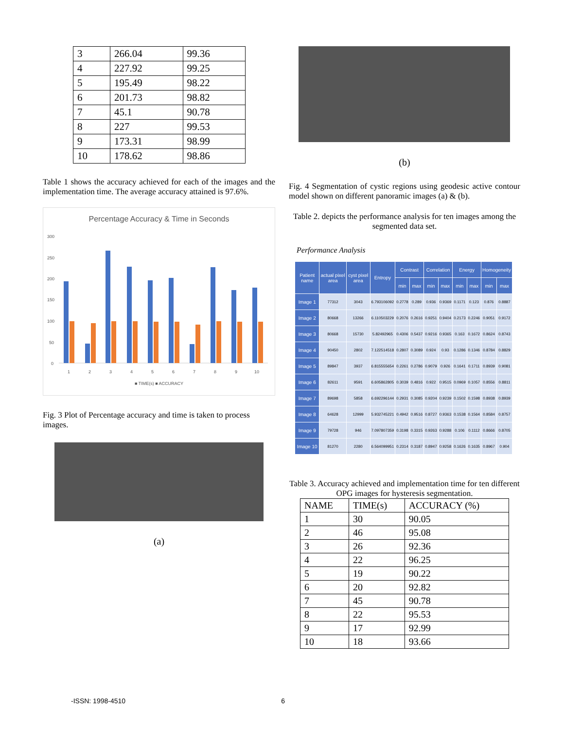| 3 | 266.04 | 99.36 |
| 4 | 227.92 | 99.25 |
| 5 | 195.49 | 98.22 |
| 6 | 201.73 | 98.82 |
| 7 | 45.1 | 90.78 |
| 8 | 227 | 99.53 |
| 9 | 173.31 | 98.99 |
| 10 | 178.62 | 98.86 |
Table 1 shows the accuracy achieved for each of the images and the implementation time. The average accuracy attained is 97.6%.
Percentage Accuracy & Time in Seconds
300
250
200
150
100
50
0
1
2
3
4
5
6
7
8
9
10
■ TIME(s) ■ ACCURACY
Fig. 3 Plot of Percentage accuracy and time is taken to process images.
(a)
(b)
Fig. 4 Segmentation of cystic regions using geodesic active contour model shown on different panoramic images (a) & (b).
Table 2. depicts the performance analysis for ten images among the segmented data set.
Performance Analysis
| Patient name | actual pixel area | cyst pixel area | Entropy | Contrast | | Correlation | | Energy | | Homogeneity | |
| --- | --- | --- | --- | --- | --- | --- | --- | --- | --- | --- | --- |
| | | | | min | max | min | max | min | max | min | max |
| Image 1 | 77312 | 3043 | 6.793106092 | 0.2778 | 0.289 | 0.936 | 0.9369 | 0.1171 | 0.123 | 0.876 | 0.8887 |
| Image 2 | 80668 | 13266 | 6.110503229 | 0.2076 | 0.2616 | 0.9251 | 0.9404 | 0.2173 | 0.2246 | 0.9051 | 0.9172 |
| Image 3 | 80668 | 15730 | 5.82492965 | 0.4306 | 0.5437 | 0.9216 | 0.9365 | 0.163 | 0.1672 | 0.8624 | 0.8743 |
| Image 4 | 90450 | 2802 | 7.122514518 | 0.2807 | 0.3089 | 0.924 | 0.93 | 0.1286 | 0.1346 | 0.8784 | 0.8829 |
| Image 5 | 89847 | 3937 | 6.815555654 | 0.2261 | 0.2786 | 0.9079 | 0.926 | 0.1641 | 0.1711 | 0.8939 | 0.9081 |
| Image 6 | 82611 | 9591 | 6.605862805 | 0.3039 | 0.4816 | 0.922 | 0.9515 | 0.0969 | 0.1057 | 0.8556 | 0.8811 |
| Image 7 | 89698 | 5858 | 6.692296144 | 0.2931 | 0.3085 | 0.9204 | 0.9239 | 0.1502 | 0.1598 | 0.8938 | 0.8939 |
| Image 8 | 64628 | 12999 | 5.932745221 | 0.4942 | 0.9516 | 0.8727 | 0.9363 | 0.1538 | 0.1564 | 0.8584 | 0.8757 |
| Image 9 | 79728 | 946 | 7.097807359 | 0.3198 | 0.3315 | 0.9263 | 0.9288 | 0.106 | 0.1112 | 0.8666 | 0.8705 |
| Image 10 | 81270 | 2280 | 6.564099951 | 0.2314 | 0.3187 | 0.8947 | 0.9258 | 0.1626 | 0.1635 | 0.8967 | 0.904 |
Table 3. Accuracy achieved and implementation time for ten different OPG images for hysteresis segmentation.
| NAME | TIME(s) | ACCURACY (%) |
| 1 | 30 | 90.05 |
| 2 | 46 | 95.08 |
| 3 | 26 | 92.36 |
| 4 | 22 | 96.25 |
| 5 | 19 | 90.22 |
| 6 | 20 | 92.82 |
| 7 | 45 | 90.78 |
| 8 | 22 | 95.53 |
| 9 | 17 | 92.99 |
| 10 | 18 | 93.66 |
-ISSN: 1998-4510 6